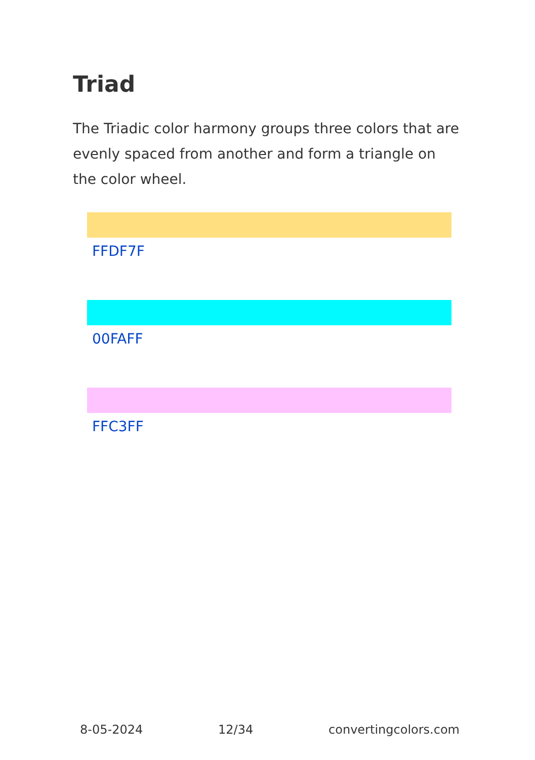Triad
The Triadic color harmony groups three colors that are evenly spaced from another and form a triangle on the color wheel.
FFDF7F
00FAFF
FFC3FF
8-05-2024 12/34 convertingcolors.com